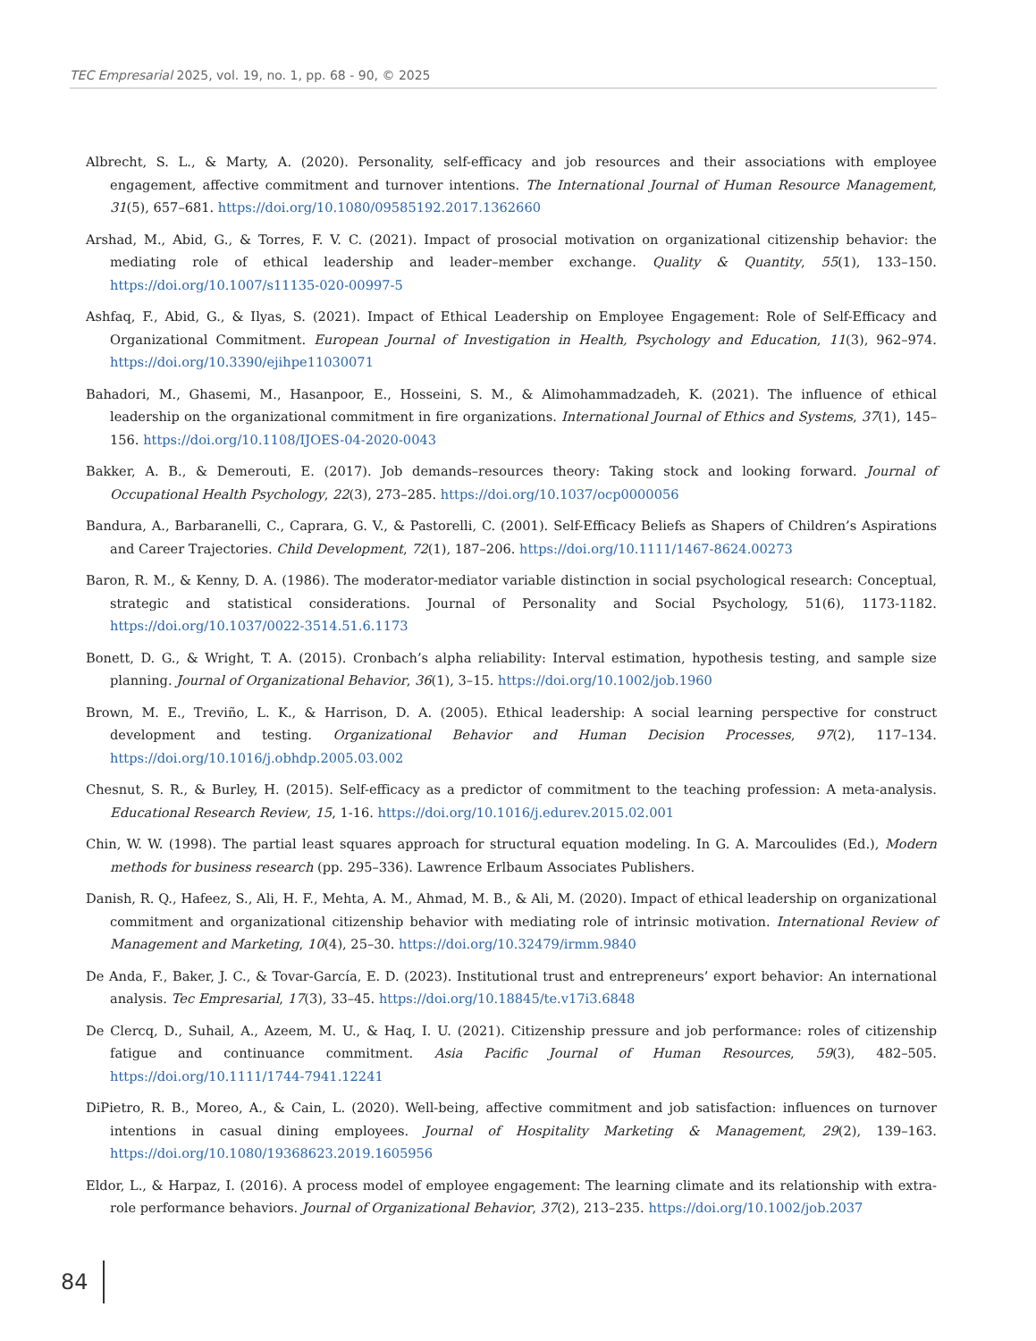TEC Empresarial 2025, vol. 19, no. 1, pp. 68 - 90, © 2025
Albrecht, S. L., & Marty, A. (2020). Personality, self-efficacy and job resources and their associations with employee engagement, affective commitment and turnover intentions. The International Journal of Human Resource Management, 31(5), 657–681. https://doi.org/10.1080/09585192.2017.1362660
Arshad, M., Abid, G., & Torres, F. V. C. (2021). Impact of prosocial motivation on organizational citizenship behavior: the mediating role of ethical leadership and leader–member exchange. Quality & Quantity, 55(1), 133–150. https://doi.org/10.1007/s11135-020-00997-5
Ashfaq, F., Abid, G., & Ilyas, S. (2021). Impact of Ethical Leadership on Employee Engagement: Role of Self-Efficacy and Organizational Commitment. European Journal of Investigation in Health, Psychology and Education, 11(3), 962–974. https://doi.org/10.3390/ejihpe11030071
Bahadori, M., Ghasemi, M., Hasanpoor, E., Hosseini, S. M., & Alimohammadzadeh, K. (2021). The influence of ethical leadership on the organizational commitment in fire organizations. International Journal of Ethics and Systems, 37(1), 145–156. https://doi.org/10.1108/IJOES-04-2020-0043
Bakker, A. B., & Demerouti, E. (2017). Job demands–resources theory: Taking stock and looking forward. Journal of Occupational Health Psychology, 22(3), 273–285. https://doi.org/10.1037/ocp0000056
Bandura, A., Barbaranelli, C., Caprara, G. V., & Pastorelli, C. (2001). Self-Efficacy Beliefs as Shapers of Children’s Aspirations and Career Trajectories. Child Development, 72(1), 187–206. https://doi.org/10.1111/1467-8624.00273
Baron, R. M., & Kenny, D. A. (1986). The moderator-mediator variable distinction in social psychological research: Conceptual, strategic and statistical considerations. Journal of Personality and Social Psychology, 51(6), 1173-1182. https://doi.org/10.1037/0022-3514.51.6.1173
Bonett, D. G., & Wright, T. A. (2015). Cronbach’s alpha reliability: Interval estimation, hypothesis testing, and sample size planning. Journal of Organizational Behavior, 36(1), 3–15. https://doi.org/10.1002/job.1960
Brown, M. E., Treviño, L. K., & Harrison, D. A. (2005). Ethical leadership: A social learning perspective for construct development and testing. Organizational Behavior and Human Decision Processes, 97(2), 117–134. https://doi.org/10.1016/j.obhdp.2005.03.002
Chesnut, S. R., & Burley, H. (2015). Self-efficacy as a predictor of commitment to the teaching profession: A meta-analysis. Educational Research Review, 15, 1-16. https://doi.org/10.1016/j.edurev.2015.02.001
Chin, W. W. (1998). The partial least squares approach for structural equation modeling. In G. A. Marcoulides (Ed.), Modern methods for business research (pp. 295–336). Lawrence Erlbaum Associates Publishers.
Danish, R. Q., Hafeez, S., Ali, H. F., Mehta, A. M., Ahmad, M. B., & Ali, M. (2020). Impact of ethical leadership on organizational commitment and organizational citizenship behavior with mediating role of intrinsic motivation. International Review of Management and Marketing, 10(4), 25–30. https://doi.org/10.32479/irmm.9840
De Anda, F., Baker, J. C., & Tovar-García, E. D. (2023). Institutional trust and entrepreneurs’ export behavior: An international analysis. Tec Empresarial, 17(3), 33–45. https://doi.org/10.18845/te.v17i3.6848
De Clercq, D., Suhail, A., Azeem, M. U., & Haq, I. U. (2021). Citizenship pressure and job performance: roles of citizenship fatigue and continuance commitment. Asia Pacific Journal of Human Resources, 59(3), 482–505. https://doi.org/10.1111/1744-7941.12241
DiPietro, R. B., Moreo, A., & Cain, L. (2020). Well-being, affective commitment and job satisfaction: influences on turnover intentions in casual dining employees. Journal of Hospitality Marketing & Management, 29(2), 139–163. https://doi.org/10.1080/19368623.2019.1605956
Eldor, L., & Harpaz, I. (2016). A process model of employee engagement: The learning climate and its relationship with extra-role performance behaviors. Journal of Organizational Behavior, 37(2), 213–235. https://doi.org/10.1002/job.2037
84